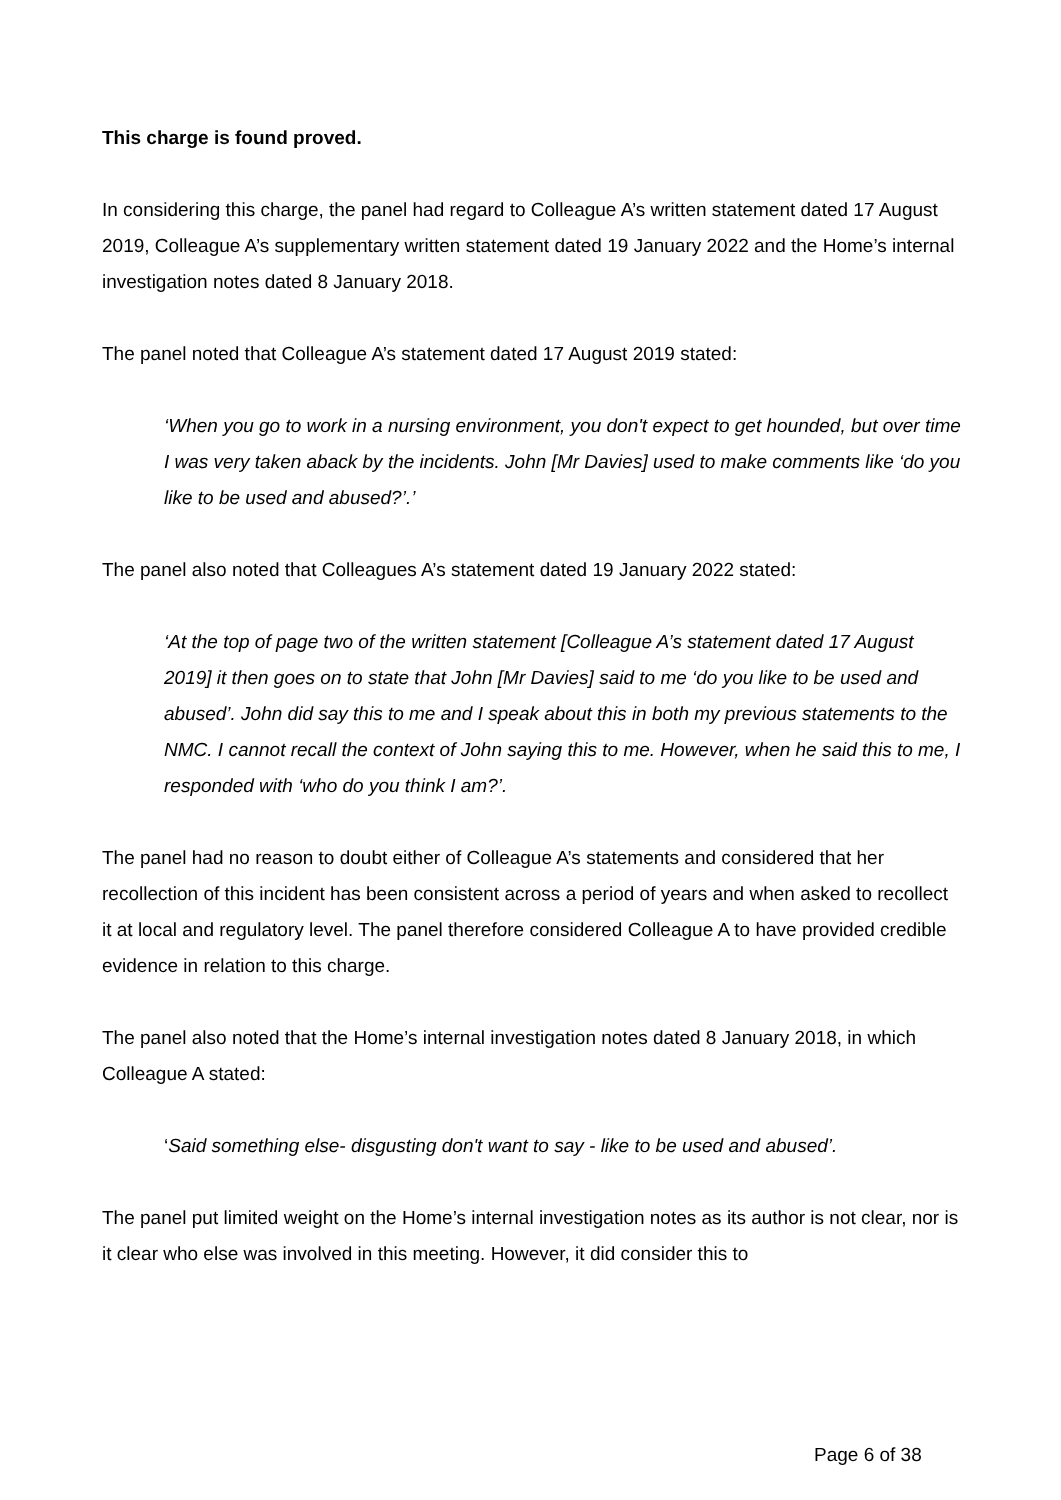This charge is found proved.
In considering this charge, the panel had regard to Colleague A’s written statement dated 17 August 2019, Colleague A’s supplementary written statement dated 19 January 2022 and the Home’s internal investigation notes dated 8 January 2018.
The panel noted that Colleague A’s statement dated 17 August 2019 stated:
‘When you go to work in a nursing environment, you don't expect to get hounded, but over time I was very taken aback by the incidents. John [Mr Davies] used to make comments like ‘do you like to be used and abused?’.’
The panel also noted that Colleagues A’s statement dated 19 January 2022 stated:
‘At the top of page two of the written statement [Colleague A’s statement dated 17 August 2019] it then goes on to state that John [Mr Davies] said to me ‘do you like to be used and abused’. John did say this to me and I speak about this in both my previous statements to the NMC. I cannot recall the context of John saying this to me. However, when he said this to me, I responded with ‘who do you think I am?’.
The panel had no reason to doubt either of Colleague A’s statements and considered that her recollection of this incident has been consistent across a period of years and when asked to recollect it at local and regulatory level. The panel therefore considered Colleague A to have provided credible evidence in relation to this charge.
The panel also noted that the Home’s internal investigation notes dated 8 January 2018, in which Colleague A stated:
‘Said something else- disgusting don't want to say - like to be used and abused’.
The panel put limited weight on the Home’s internal investigation notes as its author is not clear, nor is it clear who else was involved in this meeting. However, it did consider this to
Page 6 of 38